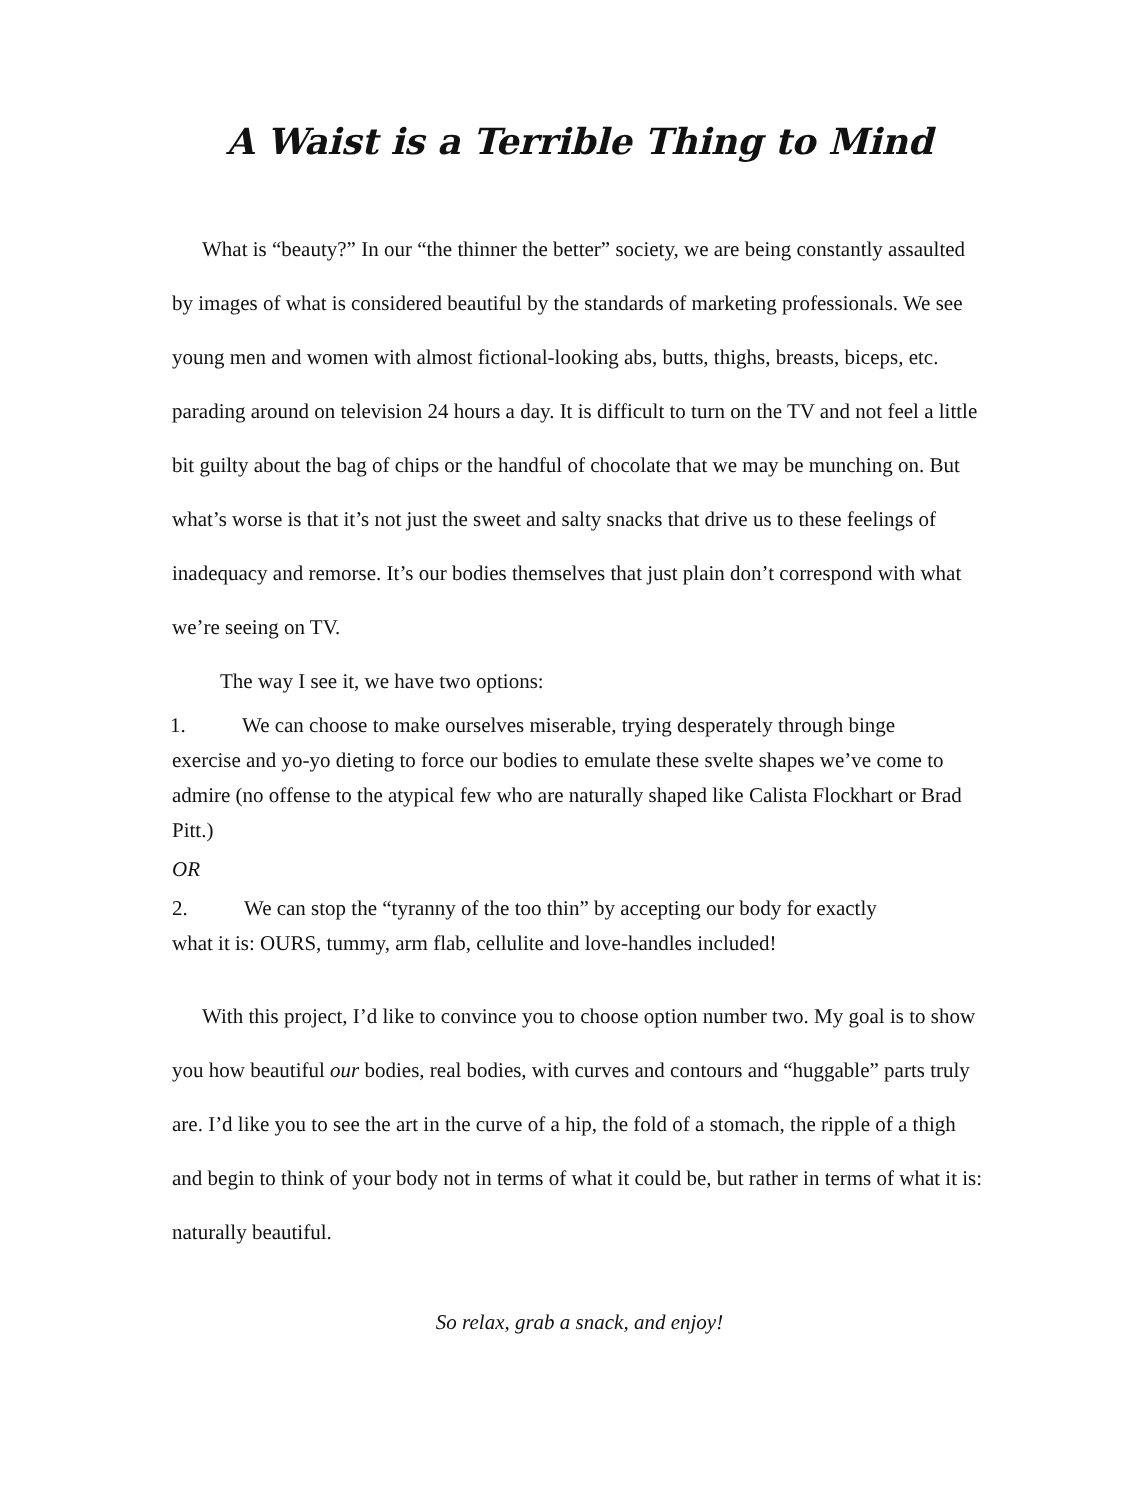A Waist is a Terrible Thing to Mind
What is “beauty?” In our “the thinner the better” society, we are being constantly assaulted by images of what is considered beautiful by the standards of marketing professionals. We see young men and women with almost fictional-looking abs, butts, thighs, breasts, biceps, etc. parading around on television 24 hours a day. It is difficult to turn on the TV and not feel a little bit guilty about the bag of chips or the handful of chocolate that we may be munching on. But what’s worse is that it’s not just the sweet and salty snacks that drive us to these feelings of inadequacy and remorse. It’s our bodies themselves that just plain don’t correspond with what we’re seeing on TV.
The way I see it, we have two options:
1. We can choose to make ourselves miserable, trying desperately through binge
exercise and yo-yo dieting to force our bodies to emulate these svelte shapes we’ve come to admire (no offense to the atypical few who are naturally shaped like Calista Flockhart or Brad Pitt.)
OR
2. We can stop the “tyranny of the too thin” by accepting our body for exactly
what it is: OURS, tummy, arm flab, cellulite and love-handles included!
With this project, I’d like to convince you to choose option number two. My goal is to show you how beautiful our bodies, real bodies, with curves and contours and “huggable” parts truly are. I’d like you to see the art in the curve of a hip, the fold of a stomach, the ripple of a thigh and begin to think of your body not in terms of what it could be, but rather in terms of what it is: naturally beautiful.
So relax, grab a snack, and enjoy!